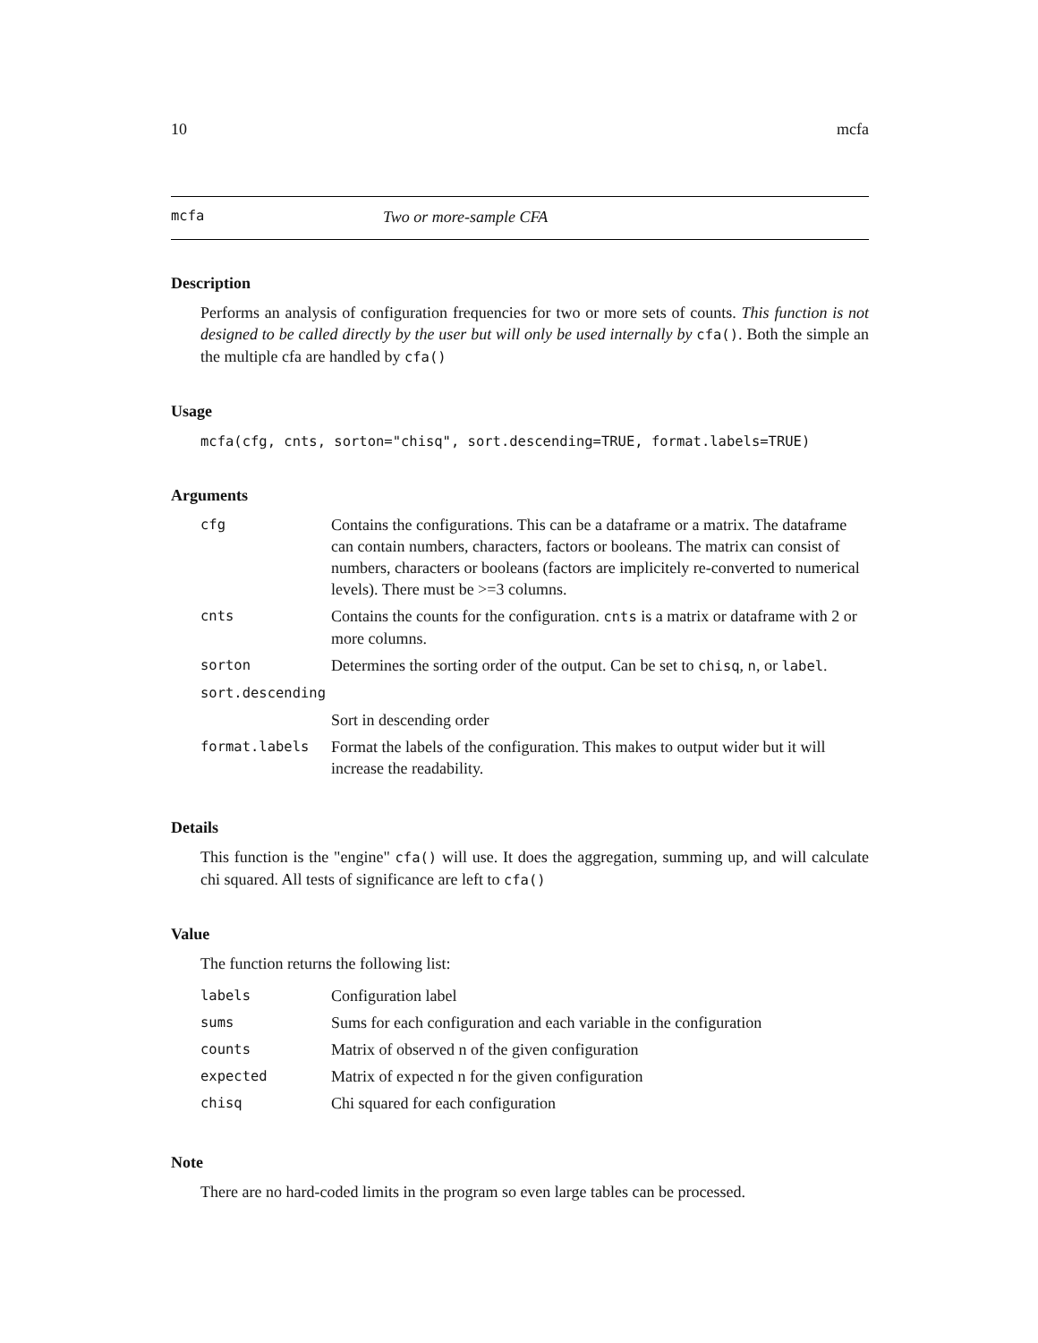10 mcfa
mcfa Two or more-sample CFA
Description
Performs an analysis of configuration frequencies for two or more sets of counts. This function is not designed to be called directly by the user but will only be used internally by cfa(). Both the simple an the multiple cfa are handled by cfa()
Usage
mcfa(cfg, cnts, sorton="chisq", sort.descending=TRUE, format.labels=TRUE)
Arguments
| cfg | Contains the configurations. This can be a dataframe or a matrix. The dataframe can contain numbers, characters, factors or booleans. The matrix can consist of numbers, characters or booleans (factors are implicitely re-converted to numerical levels). There must be >=3 columns. |
| cnts | Contains the counts for the configuration. cnts is a matrix or dataframe with 2 or more columns. |
| sorton | Determines the sorting order of the output. Can be set to chisq , n , or label . |
| sort.descending | |
| | Sort in descending order |
| format.labels | Format the labels of the configuration. This makes to output wider but it will increase the readability. |
Details
This function is the "engine" cfa() will use. It does the aggregation, summing up, and will calculate chi squared. All tests of significance are left to cfa()
Value
The function returns the following list:
| labels | Configuration label |
| sums | Sums for each configuration and each variable in the configuration |
| counts | Matrix of observed n of the given configuration |
| expected | Matrix of expected n for the given configuration |
| chisq | Chi squared for each configuration |
Note
There are no hard-coded limits in the program so even large tables can be processed.